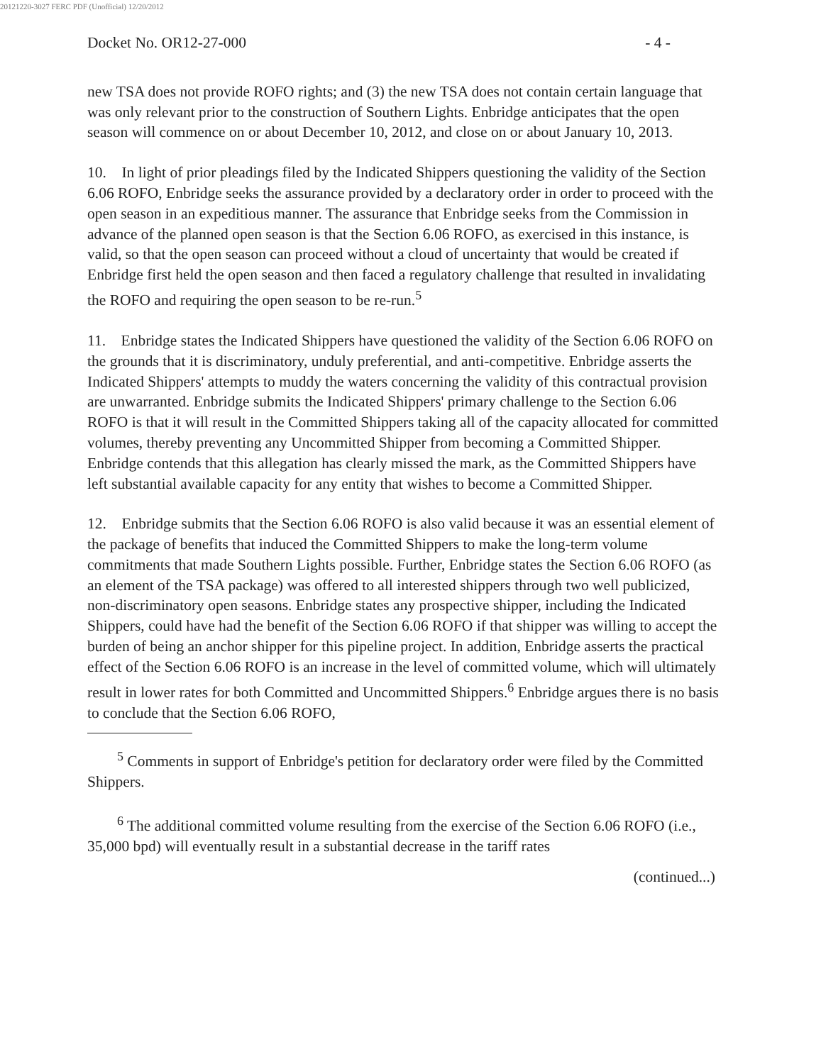20121220-3027 FERC PDF (Unofficial) 12/20/2012
Docket No. OR12-27-000 - 4 -
new TSA does not provide ROFO rights; and (3) the new TSA does not contain certain language that was only relevant prior to the construction of Southern Lights. Enbridge anticipates that the open season will commence on or about December 10, 2012, and close on or about January 10, 2013.
10. In light of prior pleadings filed by the Indicated Shippers questioning the validity of the Section 6.06 ROFO, Enbridge seeks the assurance provided by a declaratory order in order to proceed with the open season in an expeditious manner. The assurance that Enbridge seeks from the Commission in advance of the planned open season is that the Section 6.06 ROFO, as exercised in this instance, is valid, so that the open season can proceed without a cloud of uncertainty that would be created if Enbridge first held the open season and then faced a regulatory challenge that resulted in invalidating the ROFO and requiring the open season to be re-run.<sup>5</sup>
11. Enbridge states the Indicated Shippers have questioned the validity of the Section 6.06 ROFO on the grounds that it is discriminatory, unduly preferential, and anti-competitive. Enbridge asserts the Indicated Shippers' attempts to muddy the waters concerning the validity of this contractual provision are unwarranted. Enbridge submits the Indicated Shippers' primary challenge to the Section 6.06 ROFO is that it will result in the Committed Shippers taking all of the capacity allocated for committed volumes, thereby preventing any Uncommitted Shipper from becoming a Committed Shipper. Enbridge contends that this allegation has clearly missed the mark, as the Committed Shippers have left substantial available capacity for any entity that wishes to become a Committed Shipper.
12. Enbridge submits that the Section 6.06 ROFO is also valid because it was an essential element of the package of benefits that induced the Committed Shippers to make the long-term volume commitments that made Southern Lights possible. Further, Enbridge states the Section 6.06 ROFO (as an element of the TSA package) was offered to all interested shippers through two well publicized, non-discriminatory open seasons. Enbridge states any prospective shipper, including the Indicated Shippers, could have had the benefit of the Section 6.06 ROFO if that shipper was willing to accept the burden of being an anchor shipper for this pipeline project. In addition, Enbridge asserts the practical effect of the Section 6.06 ROFO is an increase in the level of committed volume, which will ultimately result in lower rates for both Committed and Uncommitted Shippers.<sup>6</sup> Enbridge argues there is no basis to conclude that the Section 6.06 ROFO,
<sup>5</sup> Comments in support of Enbridge's petition for declaratory order were filed by the Committed Shippers.
<sup>6</sup> The additional committed volume resulting from the exercise of the Section 6.06 ROFO (i.e., 35,000 bpd) will eventually result in a substantial decrease in the tariff rates
(continued...)